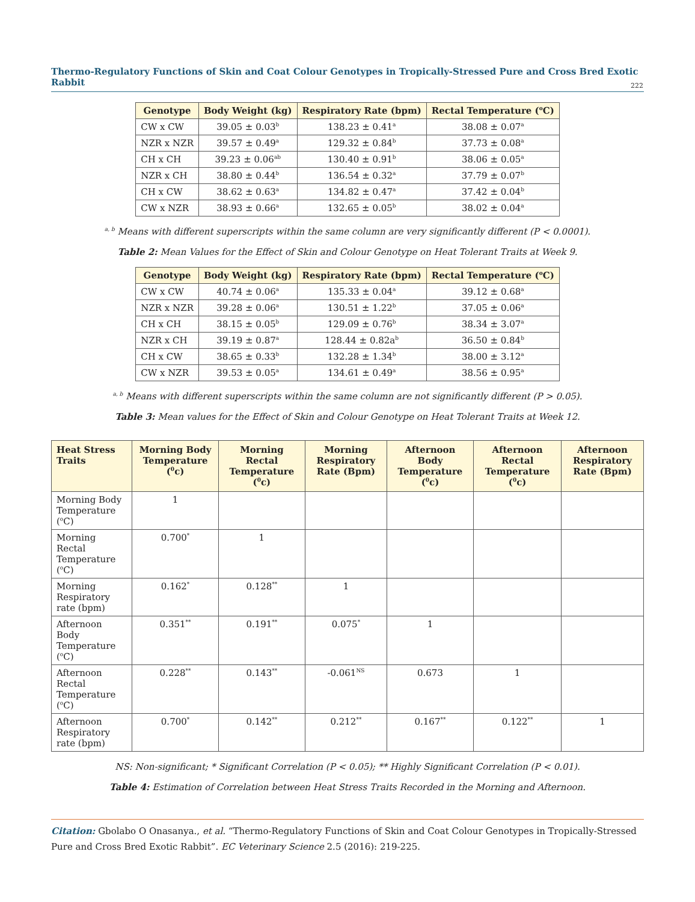Thermo-Regulatory Functions of Skin and Coat Colour Genotypes in Tropically-Stressed Pure and Cross Bred Exotic Rabbit
222
| Genotype | Body Weight (kg) | Respiratory Rate (bpm) | Rectal Temperature (<sup>o</sup>C) |
| --- | --- | --- | --- |
| CW x CW | 39.05 ± 0.03<sup>b</sup> | 138.23 ± 0.41<sup>a</sup> | 38.08 ± 0.07<sup>a</sup> |
| NZR x NZR | 39.57 ± 0.49<sup>a</sup> | 129.32 ± 0.84<sup>b</sup> | 37.73 ± 0.08<sup>a</sup> |
| CH x CH | 39.23 ± 0.06<sup>ab</sup> | 130.40 ± 0.91<sup>b</sup> | 38.06 ± 0.05<sup>a</sup> |
| NZR x CH | 38.80 ± 0.44<sup>b</sup> | 136.54 ± 0.32<sup>a</sup> | 37.79 ± 0.07<sup>b</sup> |
| CH x CW | 38.62 ± 0.63<sup>a</sup> | 134.82 ± 0.47<sup>a</sup> | 37.42 ± 0.04<sup>b</sup> |
| CW x NZR | 38.93 ± 0.66<sup>a</sup> | 132.65 ± 0.05<sup>b</sup> | 38.02 ± 0.04<sup>a</sup> |
<sup>a, b</sup> Means with different superscripts within the same column are very significantly different (P < 0.0001).
Table 2: Mean Values for the Effect of Skin and Colour Genotype on Heat Tolerant Traits at Week 9.
| Genotype | Body Weight (kg) | Respiratory Rate (bpm) | Rectal Temperature (<sup>o</sup>C) |
| --- | --- | --- | --- |
| CW x CW | 40.74 ± 0.06<sup>a</sup> | 135.33 ± 0.04<sup>a</sup> | 39.12 ± 0.68<sup>a</sup> |
| NZR x NZR | 39.28 ± 0.06<sup>a</sup> | 130.51 ± 1.22<sup>b</sup> | 37.05 ± 0.06<sup>a</sup> |
| CH x CH | 38.15 ± 0.05<sup>b</sup> | 129.09 ± 0.76<sup>b</sup> | 38.34 ± 3.07<sup>a</sup> |
| NZR x CH | 39.19 ± 0.87<sup>a</sup> | 128.44 ± 0.82a<sup>b</sup> | 36.50 ± 0.84<sup>b</sup> |
| CH x CW | 38.65 ± 0.33<sup>b</sup> | 132.28 ± 1.34<sup>b</sup> | 38.00 ± 3.12<sup>a</sup> |
| CW x NZR | 39.53 ± 0.05<sup>a</sup> | 134.61 ± 0.49<sup>a</sup> | 38.56 ± 0.95<sup>a</sup> |
<sup>a, b</sup> Means with different superscripts within the same column are not significantly different (P > 0.05).
Table 3: Mean values for the Effect of Skin and Colour Genotype on Heat Tolerant Traits at Week 12.
| Heat Stress Traits | Morning Body Temperature (<sup>0</sup>c) | Morning Rectal Temperature (<sup>0</sup>c) | Morning Respiratory Rate (Bpm) | Afternoon Body Temperature (<sup>0</sup>c) | Afternoon Rectal Temperature (<sup>0</sup>c) | Afternoon Respiratory Rate (Bpm) |
| --- | --- | --- | --- | --- | --- | --- |
| Morning Body Temperature (<sup>o</sup>C) | 1 | | | | | |
| Morning Rectal Temperature (<sup>o</sup>C) | 0.700<sup>*</sup> | 1 | | | | |
| Morning Respiratory rate (bpm) | 0.162<sup>*</sup> | 0.128<sup>**</sup> | 1 | | | |
| Afternoon Body Temperature (<sup>o</sup>C) | 0.351<sup>**</sup> | 0.191<sup>**</sup> | 0.075<sup>*</sup> | 1 | | |
| Afternoon Rectal Temperature (<sup>o</sup>C) | 0.228<sup>**</sup> | 0.143<sup>**</sup> | -0.061<sup>NS</sup> | 0.673 | 1 | |
| Afternoon Respiratory rate (bpm) | 0.700<sup>*</sup> | 0.142<sup>**</sup> | 0.212<sup>**</sup> | 0.167<sup>**</sup> | 0.122<sup>**</sup> | 1 |
NS: Non-significant; * Significant Correlation (P < 0.05); ** Highly Significant Correlation (P < 0.01).
Table 4: Estimation of Correlation between Heat Stress Traits Recorded in the Morning and Afternoon.
Citation: Gbolabo O Onasanya., et al. “Thermo-Regulatory Functions of Skin and Coat Colour Genotypes in Tropically-Stressed Pure and Cross Bred Exotic Rabbit”. EC Veterinary Science 2.5 (2016): 219-225.